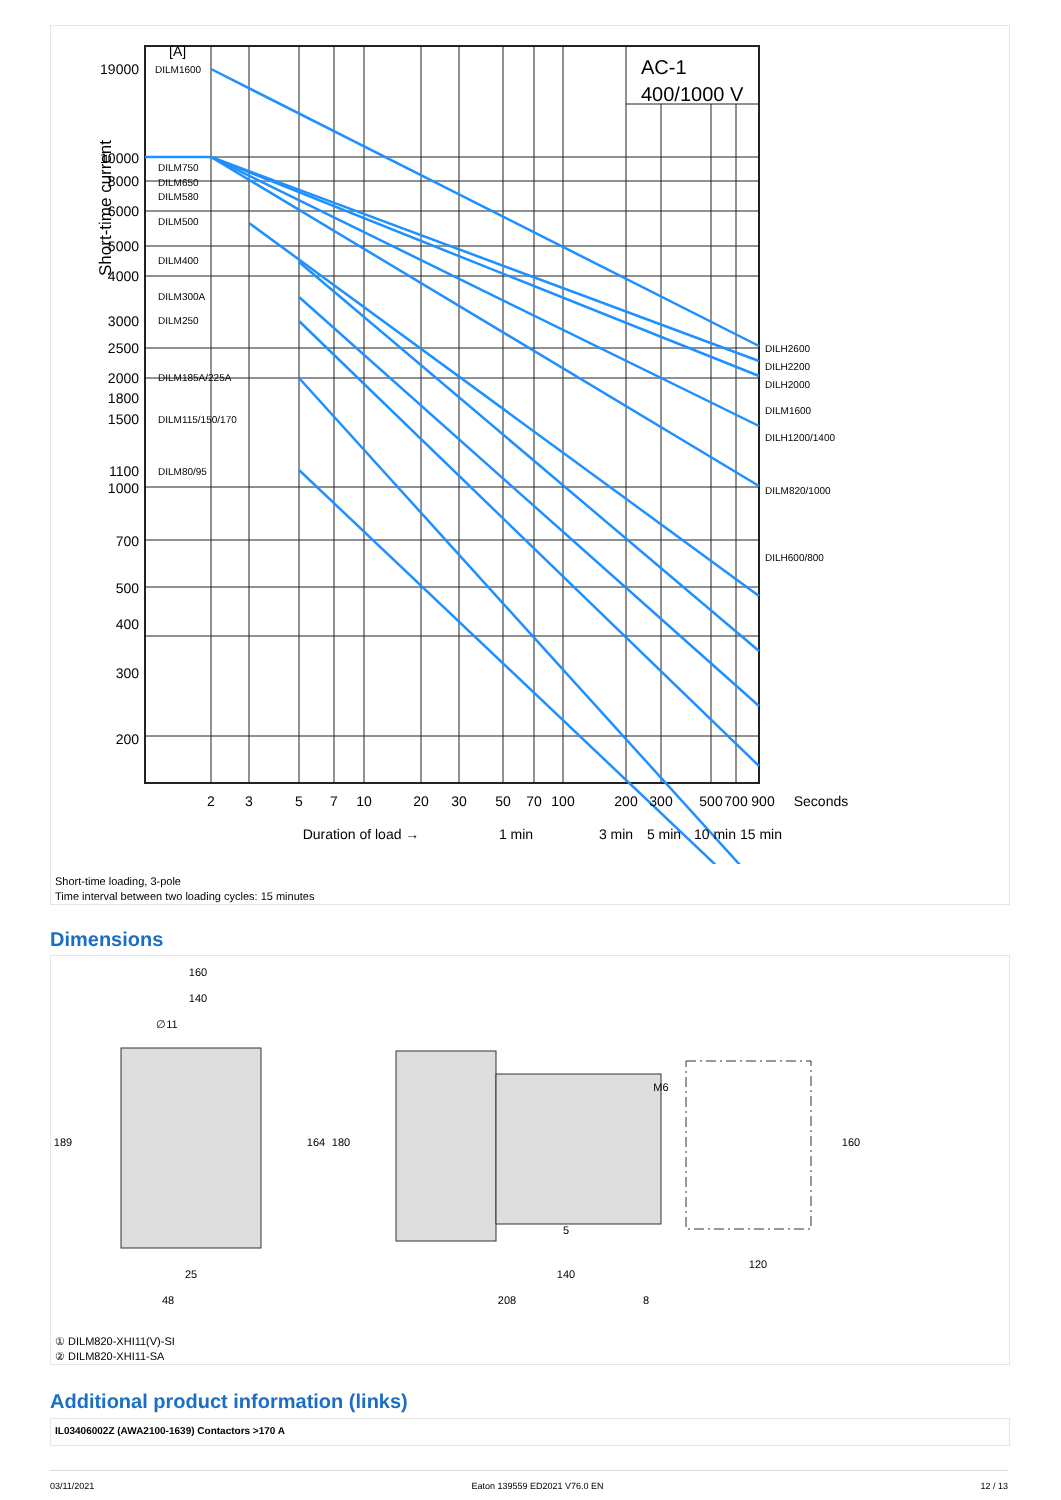[A]
AC-1
400/1000 V
Short-time current
19000
10000
8000
6000
5000
4000
3000
2500
2000
1800
1500
1100
1000
700
500
400
300
200
DILM1600
DILM750
DILM650
DILM580
DILM500
DILM400
DILM300A
DILM250
DILM185A/225A
DILM115/150/170
DILM80/95
DILH2600
DILH2200
DILH2000
DILM1600
DILH1200/1400
DILM820/1000
DILH600/800
2
3
5
7
10
20
30
50
70
100
200
300
500
700
900
Seconds
Duration of load →
1 min
3 min
5 min
10 min
15 min
Short-time loading, 3-pole
Time interval between two loading cycles: 15 minutes
Dimensions
160
140
∅11
189
164
180
25
48
140
208
5
8
M6
160
120
① DILM820-XHI11(V)-SI
② DILM820-XHI11-SA
Additional product information (links)
IL03406002Z (AWA2100-1639) Contactors >170 A
03/11/2021 Eaton 139559 ED2021 V76.0 EN 12 / 13